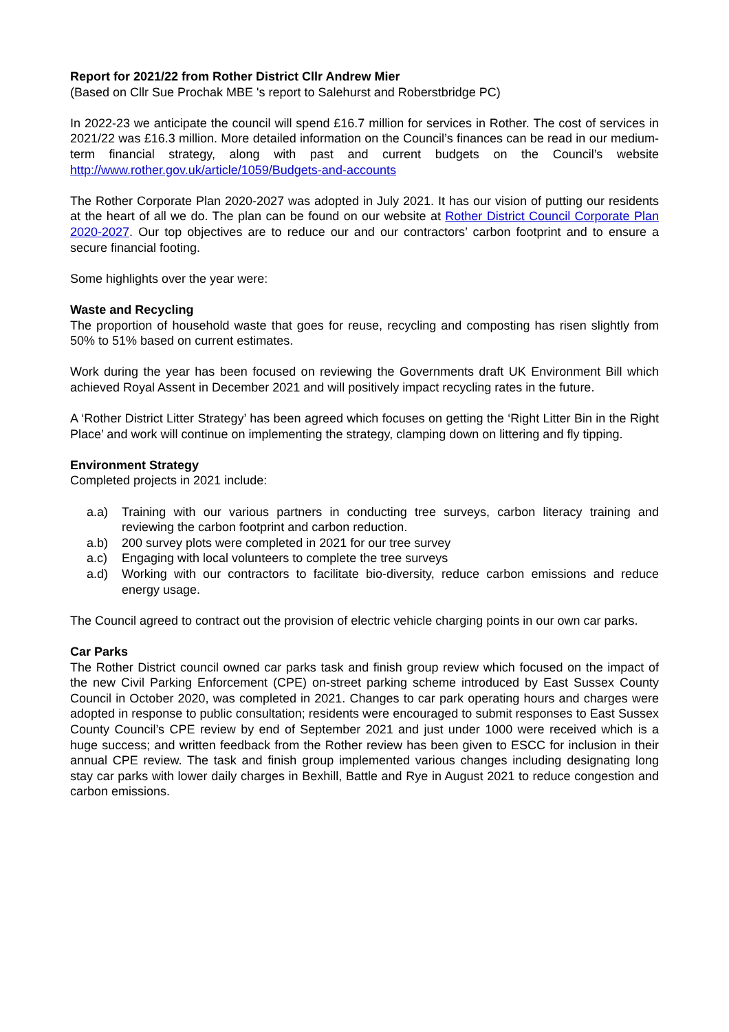Report for 2021/22 from Rother District Cllr Andrew Mier
(Based on Cllr Sue Prochak MBE 's report to Salehurst and Roberstbridge PC)
In 2022-23 we anticipate the council will spend £16.7 million for services in Rother. The cost of services in 2021/22 was £16.3 million. More detailed information on the Council’s finances can be read in our medium-term financial strategy, along with past and current budgets on the Council’s website http://www.rother.gov.uk/article/1059/Budgets-and-accounts
The Rother Corporate Plan 2020-2027 was adopted in July 2021. It has our vision of putting our residents at the heart of all we do. The plan can be found on our website at Rother District Council Corporate Plan 2020-2027. Our top objectives are to reduce our and our contractors’ carbon footprint and to ensure a secure financial footing.
Some highlights over the year were:
Waste and Recycling
The proportion of household waste that goes for reuse, recycling and composting has risen slightly from 50% to 51% based on current estimates.
Work during the year has been focused on reviewing the Governments draft UK Environment Bill which achieved Royal Assent in December 2021 and will positively impact recycling rates in the future.
A ‘Rother District Litter Strategy’ has been agreed which focuses on getting the ‘Right Litter Bin in the Right Place’ and work will continue on implementing the strategy, clamping down on littering and fly tipping.
Environment Strategy
Completed projects in 2021 include:
a.a) Training with our various partners in conducting tree surveys, carbon literacy training and reviewing the carbon footprint and carbon reduction.
a.b) 200 survey plots were completed in 2021 for our tree survey
a.c) Engaging with local volunteers to complete the tree surveys
a.d) Working with our contractors to facilitate bio-diversity, reduce carbon emissions and reduce energy usage.
The Council agreed to contract out the provision of electric vehicle charging points in our own car parks.
Car Parks
The Rother District council owned car parks task and finish group review which focused on the impact of the new Civil Parking Enforcement (CPE) on-street parking scheme introduced by East Sussex County Council in October 2020, was completed in 2021. Changes to car park operating hours and charges were adopted in response to public consultation; residents were encouraged to submit responses to East Sussex County Council’s CPE review by end of September 2021 and just under 1000 were received which is a huge success; and written feedback from the Rother review has been given to ESCC for inclusion in their annual CPE review. The task and finish group implemented various changes including designating long stay car parks with lower daily charges in Bexhill, Battle and Rye in August 2021 to reduce congestion and carbon emissions.